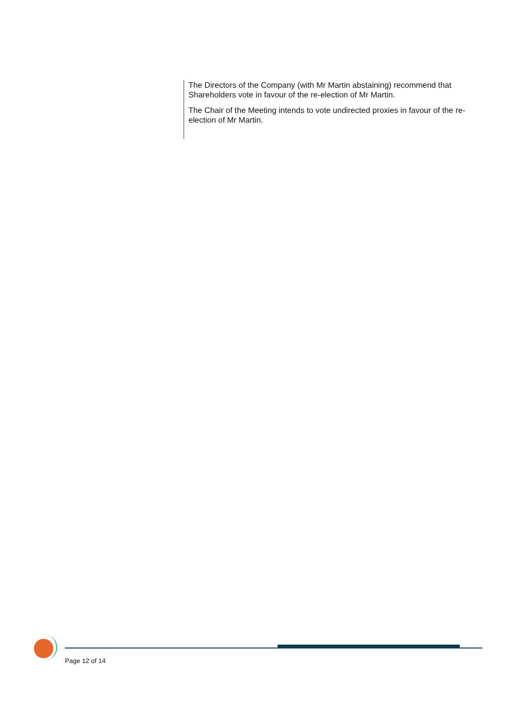The Directors of the Company (with Mr Martin abstaining) recommend that Shareholders vote in favour of the re-election of Mr Martin.
The Chair of the Meeting intends to vote undirected proxies in favour of the re-election of Mr Martin.
Page 12 of 14